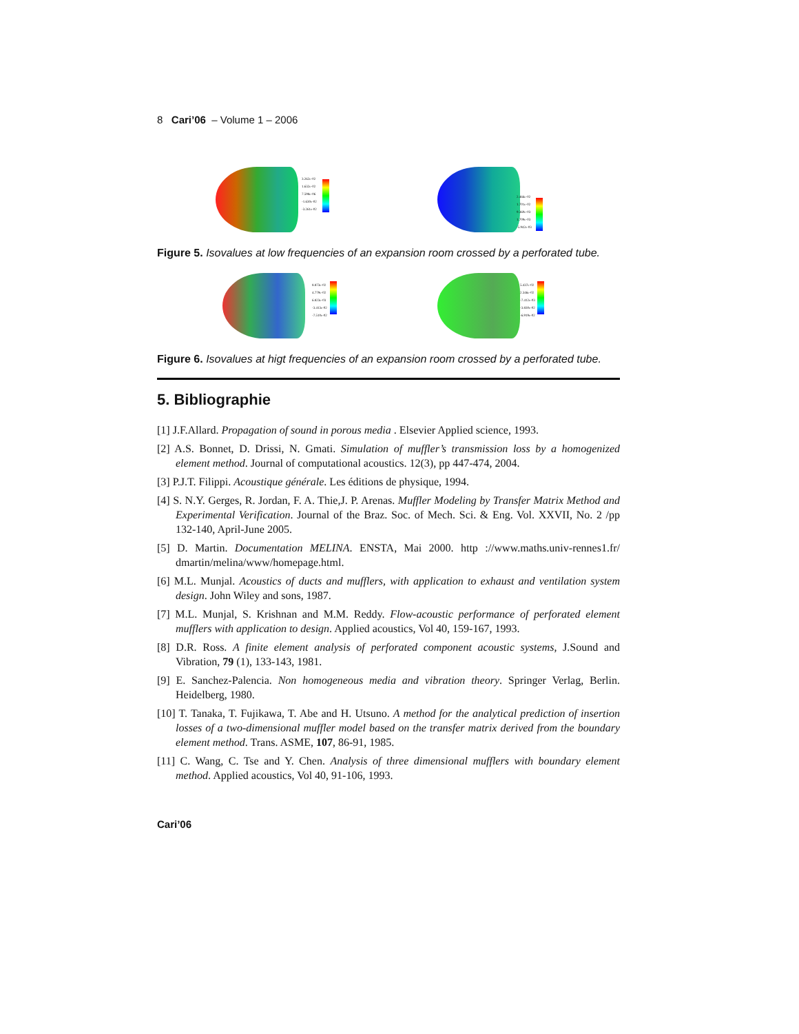8 Cari’06 – Volume 1 – 2006
3.262e-02
1.632e-02
7.598e-06
-1.630e-02
-3.261e-02
2.466e-02
1.701e-02
9.360e-03
1.709e-03
-5.942e-03
Figure 5. Isovalues at low frequencies of an expansion room crossed by a perforated tube.
8.873e-02
4.779e-02
6.823e-03
-3.413e-02
-7.510e-02
5.437e-02
2.346e-02
-7.412e-03
-3.830e-02
-6.919e-02
Figure 6. Isovalues at higt frequencies of an expansion room crossed by a perforated tube.
5. Bibliographie
[1] J.F.Allard. Propagation of sound in porous media . Elsevier Applied science, 1993.
[2] A.S. Bonnet, D. Drissi, N. Gmati. Simulation of muffler’s transmission loss by a homogenized element method. Journal of computational acoustics. 12(3), pp 447-474, 2004.
[3] P.J.T. Filippi. Acoustique générale. Les éditions de physique, 1994.
[4] S. N.Y. Gerges, R. Jordan, F. A. Thie,J. P. Arenas. Muffler Modeling by Transfer Matrix Method and Experimental Verification. Journal of the Braz. Soc. of Mech. Sci. & Eng. Vol. XXVII, No. 2 /pp 132-140, April-June 2005.
[5] D. Martin. Documentation MELINA. ENSTA, Mai 2000. http ://www.maths.univ-rennes1.fr/ dmartin/melina/www/homepage.html.
[6] M.L. Munjal. Acoustics of ducts and mufflers, with application to exhaust and ventilation system design. John Wiley and sons, 1987.
[7] M.L. Munjal, S. Krishnan and M.M. Reddy. Flow-acoustic performance of perforated element mufflers with application to design. Applied acoustics, Vol 40, 159-167, 1993.
[8] D.R. Ross. A finite element analysis of perforated component acoustic systems, J.Sound and Vibration, 79 (1), 133-143, 1981.
[9] E. Sanchez-Palencia. Non homogeneous media and vibration theory. Springer Verlag, Berlin. Heidelberg, 1980.
[10] T. Tanaka, T. Fujikawa, T. Abe and H. Utsuno. A method for the analytical prediction of insertion losses of a two-dimensional muffler model based on the transfer matrix derived from the boundary element method. Trans. ASME, 107, 86-91, 1985.
[11] C. Wang, C. Tse and Y. Chen. Analysis of three dimensional mufflers with boundary element method. Applied acoustics, Vol 40, 91-106, 1993.
Cari’06